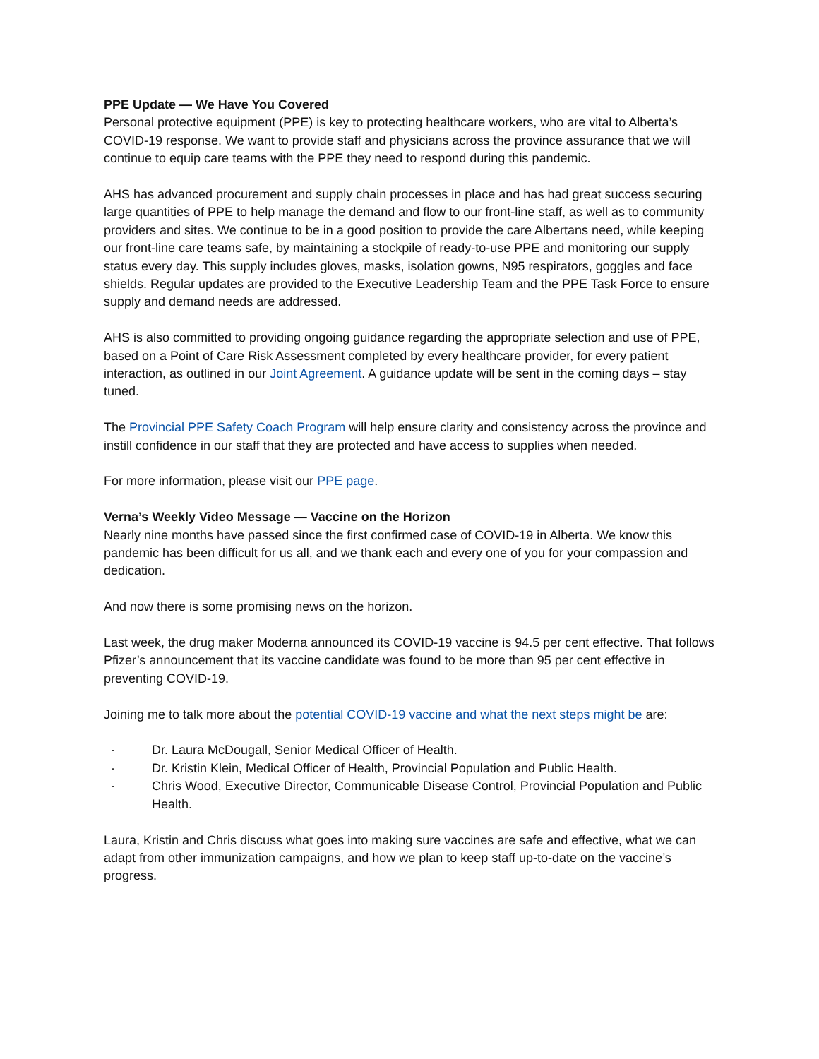PPE Update — We Have You Covered
Personal protective equipment (PPE) is key to protecting healthcare workers, who are vital to Alberta’s COVID-19 response. We want to provide staff and physicians across the province assurance that we will continue to equip care teams with the PPE they need to respond during this pandemic.
AHS has advanced procurement and supply chain processes in place and has had great success securing large quantities of PPE to help manage the demand and flow to our front-line staff, as well as to community providers and sites. We continue to be in a good position to provide the care Albertans need, while keeping our front-line care teams safe, by maintaining a stockpile of ready-to-use PPE and monitoring our supply status every day. This supply includes gloves, masks, isolation gowns, N95 respirators, goggles and face shields. Regular updates are provided to the Executive Leadership Team and the PPE Task Force to ensure supply and demand needs are addressed.
AHS is also committed to providing ongoing guidance regarding the appropriate selection and use of PPE, based on a Point of Care Risk Assessment completed by every healthcare provider, for every patient interaction, as outlined in our Joint Agreement. A guidance update will be sent in the coming days – stay tuned.
The Provincial PPE Safety Coach Program will help ensure clarity and consistency across the province and instill confidence in our staff that they are protected and have access to supplies when needed.
For more information, please visit our PPE page.
Verna’s Weekly Video Message — Vaccine on the Horizon
Nearly nine months have passed since the first confirmed case of COVID-19 in Alberta. We know this pandemic has been difficult for us all, and we thank each and every one of you for your compassion and dedication.
And now there is some promising news on the horizon.
Last week, the drug maker Moderna announced its COVID-19 vaccine is 94.5 per cent effective. That follows Pfizer’s announcement that its vaccine candidate was found to be more than 95 per cent effective in preventing COVID-19.
Joining me to talk more about the potential COVID-19 vaccine and what the next steps might be are:
· Dr. Laura McDougall, Senior Medical Officer of Health.
· Dr. Kristin Klein, Medical Officer of Health, Provincial Population and Public Health.
· Chris Wood, Executive Director, Communicable Disease Control, Provincial Population and Public Health.
Laura, Kristin and Chris discuss what goes into making sure vaccines are safe and effective, what we can adapt from other immunization campaigns, and how we plan to keep staff up-to-date on the vaccine’s progress.